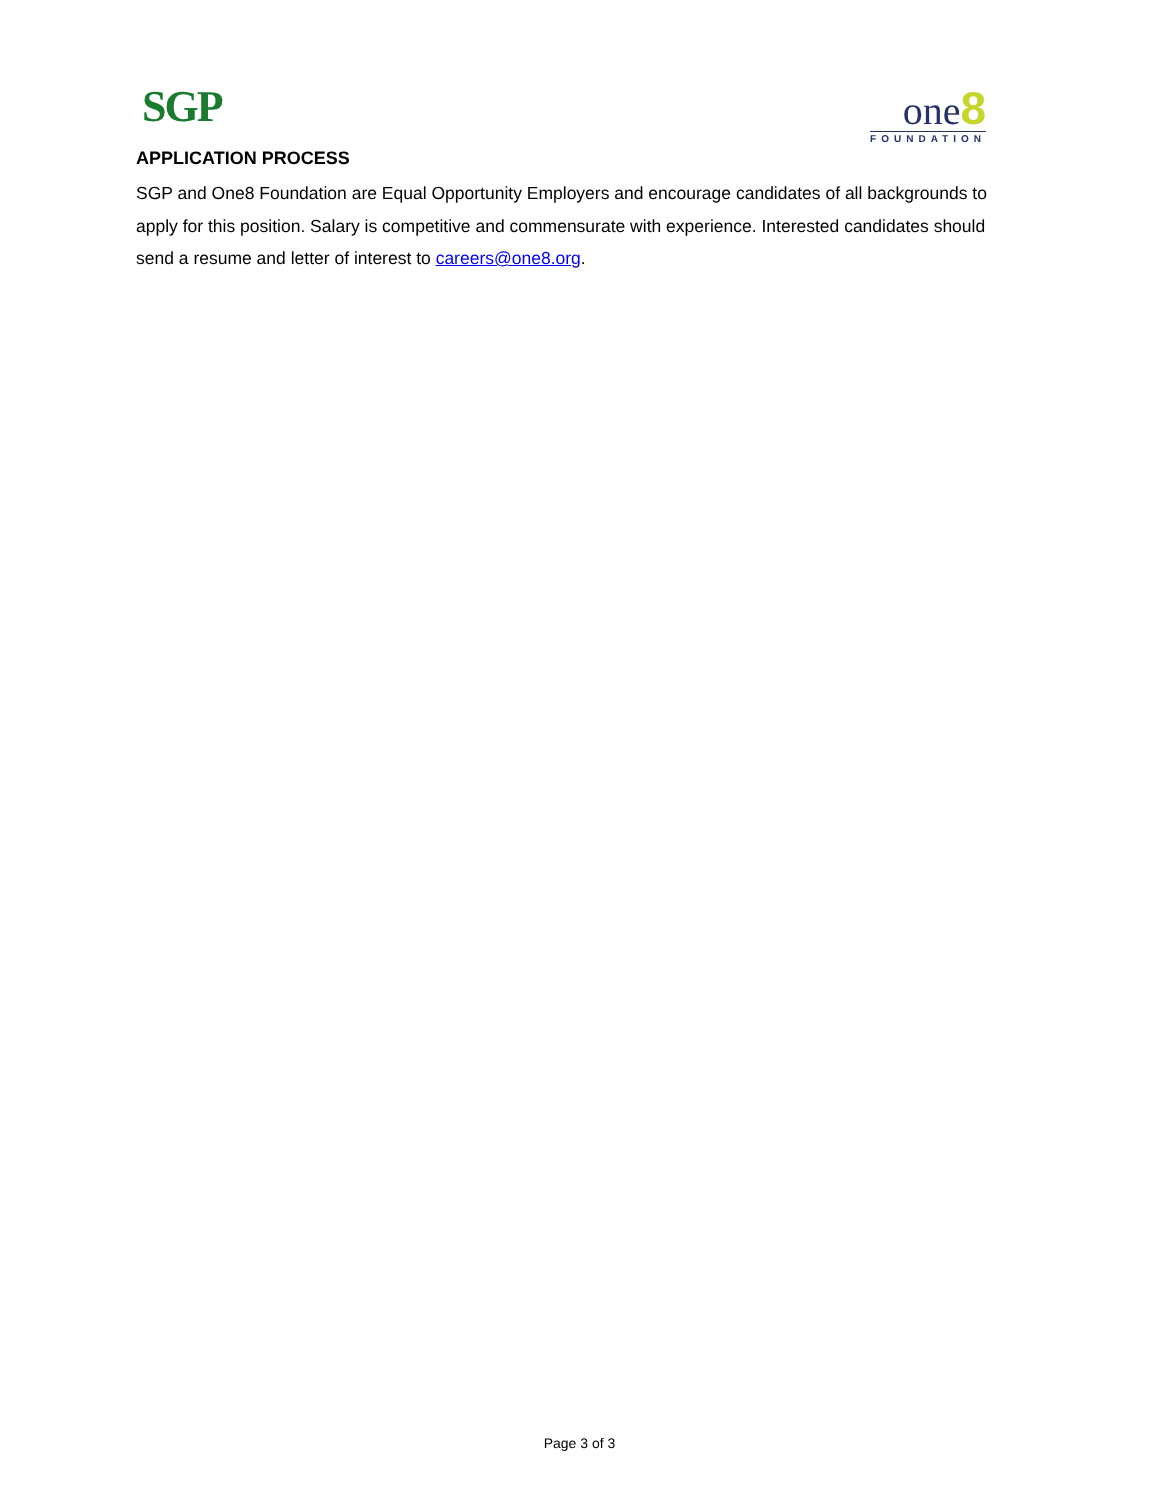SGP one8
FOUNDATION
APPLICATION PROCESS
SGP and One8 Foundation are Equal Opportunity Employers and encourage candidates of all backgrounds to apply for this position. Salary is competitive and commensurate with experience. Interested candidates should send a resume and letter of interest to careers@one8.org.
Page 3 of 3